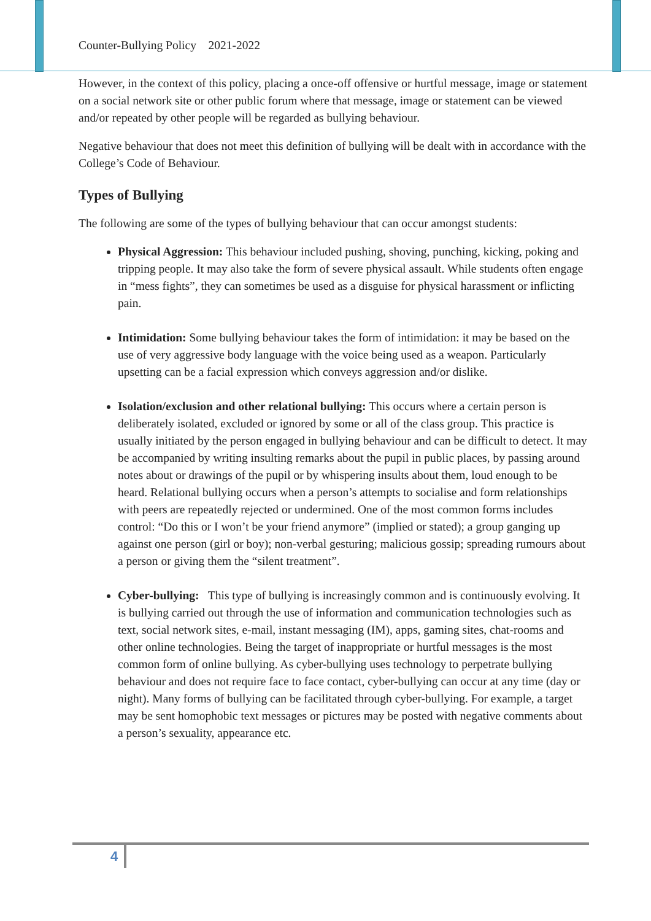Counter-Bullying Policy 2021-2022
However, in the context of this policy, placing a once-off offensive or hurtful message, image or statement on a social network site or other public forum where that message, image or statement can be viewed and/or repeated by other people will be regarded as bullying behaviour.
Negative behaviour that does not meet this definition of bullying will be dealt with in accordance with the College’s Code of Behaviour.
Types of Bullying
The following are some of the types of bullying behaviour that can occur amongst students:
Physical Aggression: This behaviour included pushing, shoving, punching, kicking, poking and tripping people. It may also take the form of severe physical assault. While students often engage in “mess fights”, they can sometimes be used as a disguise for physical harassment or inflicting pain.
Intimidation: Some bullying behaviour takes the form of intimidation: it may be based on the use of very aggressive body language with the voice being used as a weapon. Particularly upsetting can be a facial expression which conveys aggression and/or dislike.
Isolation/exclusion and other relational bullying: This occurs where a certain person is deliberately isolated, excluded or ignored by some or all of the class group. This practice is usually initiated by the person engaged in bullying behaviour and can be difficult to detect. It may be accompanied by writing insulting remarks about the pupil in public places, by passing around notes about or drawings of the pupil or by whispering insults about them, loud enough to be heard. Relational bullying occurs when a person’s attempts to socialise and form relationships with peers are repeatedly rejected or undermined. One of the most common forms includes control: “Do this or I won’t be your friend anymore” (implied or stated); a group ganging up against one person (girl or boy); non-verbal gesturing; malicious gossip; spreading rumours about a person or giving them the “silent treatment”.
Cyber-bullying: This type of bullying is increasingly common and is continuously evolving. It is bullying carried out through the use of information and communication technologies such as text, social network sites, e-mail, instant messaging (IM), apps, gaming sites, chat-rooms and other online technologies. Being the target of inappropriate or hurtful messages is the most common form of online bullying. As cyber-bullying uses technology to perpetrate bullying behaviour and does not require face to face contact, cyber-bullying can occur at any time (day or night). Many forms of bullying can be facilitated through cyber-bullying. For example, a target may be sent homophobic text messages or pictures may be posted with negative comments about a person’s sexuality, appearance etc.
4